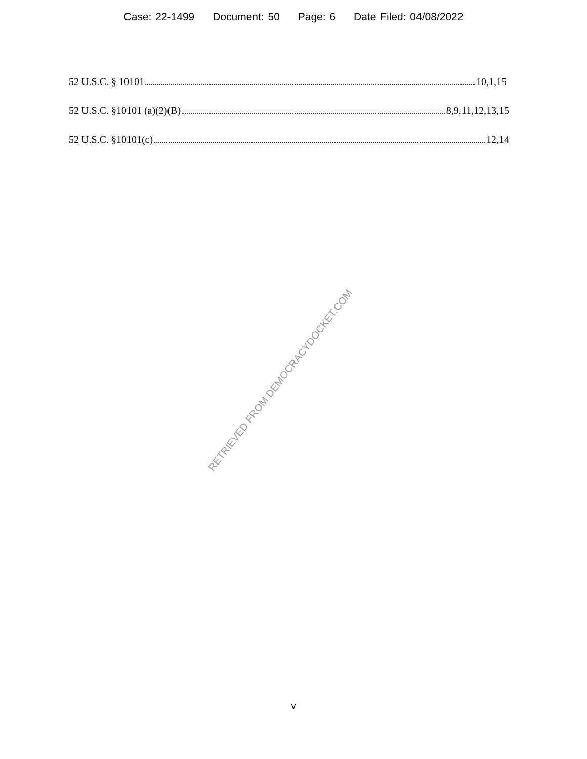Case: 22-1499 Document: 50 Page: 6 Date Filed: 04/08/2022
52 U.S.C. § 10101 10,1,15
52 U.S.C. §10101 (a)(2)(B) 8,9,11,12,13,15
52 U.S.C. §10101(c) 12,14
RETRIEVED FROM DEMOCRACYDOCKET.COM
v